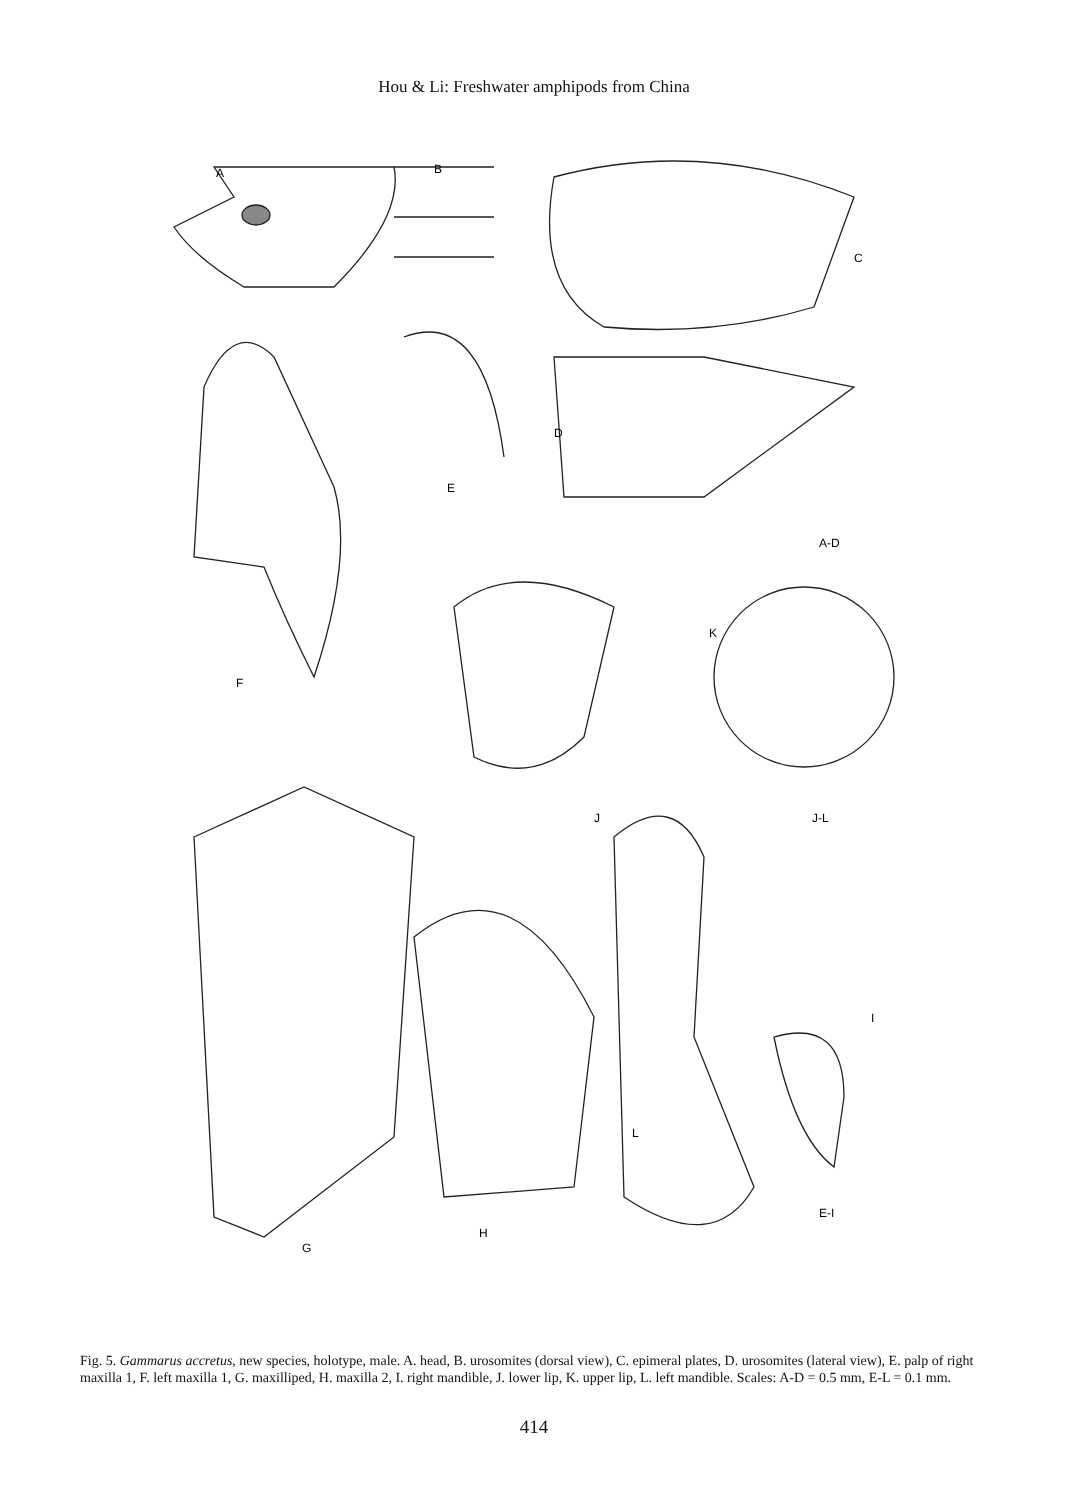Hou & Li: Freshwater amphipods from China
A
B
C
D
E
A-D
F
K
J
J-L
I
L
E-I
G
H
Fig. 5. Gammarus accretus, new species, holotype, male. A. head, B. urosomites (dorsal view), C. epimeral plates, D. urosomites (lateral view), E. palp of right maxilla 1, F. left maxilla 1, G. maxilliped, H. maxilla 2, I. right mandible, J. lower lip, K. upper lip, L. left mandible. Scales: A-D = 0.5 mm, E-L = 0.1 mm.
414